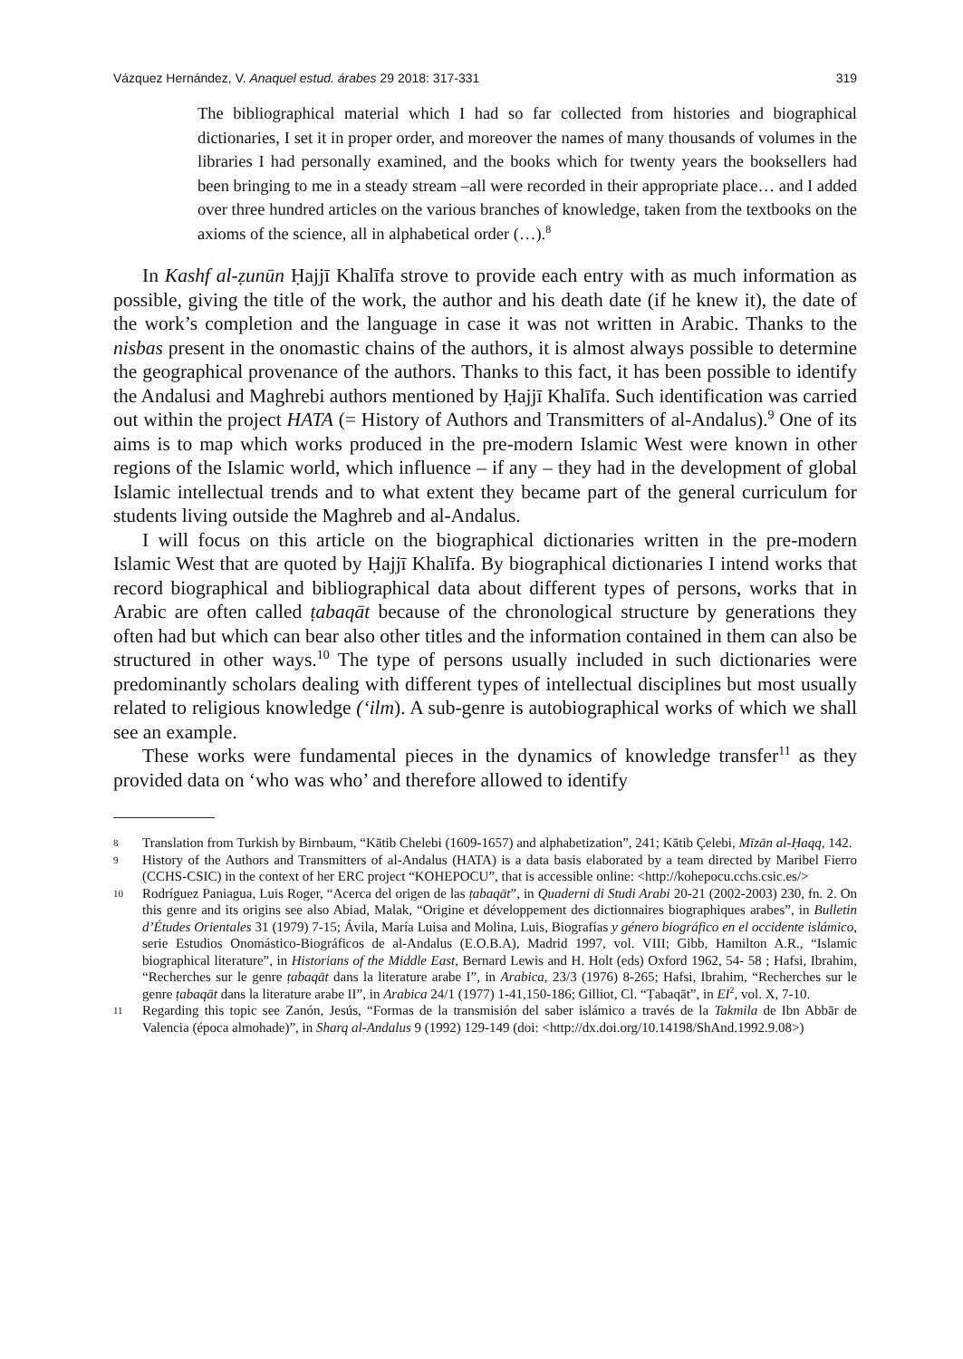Vázquez Hernández, V. Anaquel estud. árabes 29 2018: 317-331 319
The bibliographical material which I had so far collected from histories and biographical dictionaries, I set it in proper order, and moreover the names of many thousands of volumes in the libraries I had personally examined, and the books which for twenty years the booksellers had been bringing to me in a steady stream –all were recorded in their appropriate place… and I added over three hundred articles on the various branches of knowledge, taken from the textbooks on the axioms of the science, all in alphabetical order (…).<sup>8</sup>
In Kashf al-ẓunūn Ḥajjī Khalīfa strove to provide each entry with as much information as possible, giving the title of the work, the author and his death date (if he knew it), the date of the work’s completion and the language in case it was not written in Arabic. Thanks to the nisbas present in the onomastic chains of the authors, it is almost always possible to determine the geographical provenance of the authors. Thanks to this fact, it has been possible to identify the Andalusi and Maghrebi authors mentioned by Ḥajjī Khalīfa. Such identification was carried out within the project HATA (= History of Authors and Transmitters of al-Andalus).<sup>9</sup> One of its aims is to map which works produced in the pre-modern Islamic West were known in other regions of the Islamic world, which influence – if any – they had in the development of global Islamic intellectual trends and to what extent they became part of the general curriculum for students living outside the Maghreb and al-Andalus.
I will focus on this article on the biographical dictionaries written in the pre-modern Islamic West that are quoted by Ḥajjī Khalīfa. By biographical dictionaries I intend works that record biographical and bibliographical data about different types of persons, works that in Arabic are often called ṭabaqāt because of the chronological structure by generations they often had but which can bear also other titles and the information contained in them can also be structured in other ways.<sup>10</sup> The type of persons usually included in such dictionaries were predominantly scholars dealing with different types of intellectual disciplines but most usually related to religious knowledge (‘ilm). A sub-genre is autobiographical works of which we shall see an example.
These works were fundamental pieces in the dynamics of knowledge transfer<sup>11</sup> as they provided data on ‘who was who’ and therefore allowed to identify
8 Translation from Turkish by Birnbaum, “Kātib Chelebi (1609-1657) and alphabetization”, 241; Kātib Çelebi, Mīzān al-Ḥaqq, 142.
9 History of the Authors and Transmitters of al-Andalus (HATA) is a data basis elaborated by a team directed by Maribel Fierro (CCHS-CSIC) in the context of her ERC project “KOHEPOCU”, that is accessible online: <http://kohepocu.cchs.csic.es/>
10 Rodríguez Paniagua, Luis Roger, “Acerca del origen de las ṭabaqāt”, in Quaderni di Studi Arabi 20-21 (2002-2003) 230, fn. 2. On this genre and its origins see also Abiad, Malak, “Origine et développement des dictionnaires biographiques arabes”, in Bulletin d’Études Orientales 31 (1979) 7-15; Ávila, María Luisa and Molina, Luis, Biografías y género biográfico en el occidente islámico, serie Estudios Onomástico-Biográficos de al-Andalus (E.O.B.A), Madrid 1997, vol. VIII; Gibb, Hamilton A.R., “Islamic biographical literature”, in Historians of the Middle East, Bernard Lewis and H. Holt (eds) Oxford 1962, 54- 58 ; Hafsi, Ibrahim, “Recherches sur le genre ṭabaqāt dans la literature arabe I”, in Arabica, 23/3 (1976) 8-265; Hafsi, Ibrahim, “Recherches sur le genre ṭabaqāt dans la literature arabe II”, in Arabica 24/1 (1977) 1-41,150-186; Gilliot, Cl. “Ṭabaqāt”, in EI<sup>2</sup>, vol. X, 7-10.
11 Regarding this topic see Zanón, Jesús, “Formas de la transmisión del saber islámico a través de la Takmila de Ibn Abbār de Valencia (época almohade)”, in Sharq al-Andalus 9 (1992) 129-149 (doi: <http://dx.doi.org/10.14198/ShAnd.1992.9.08>)